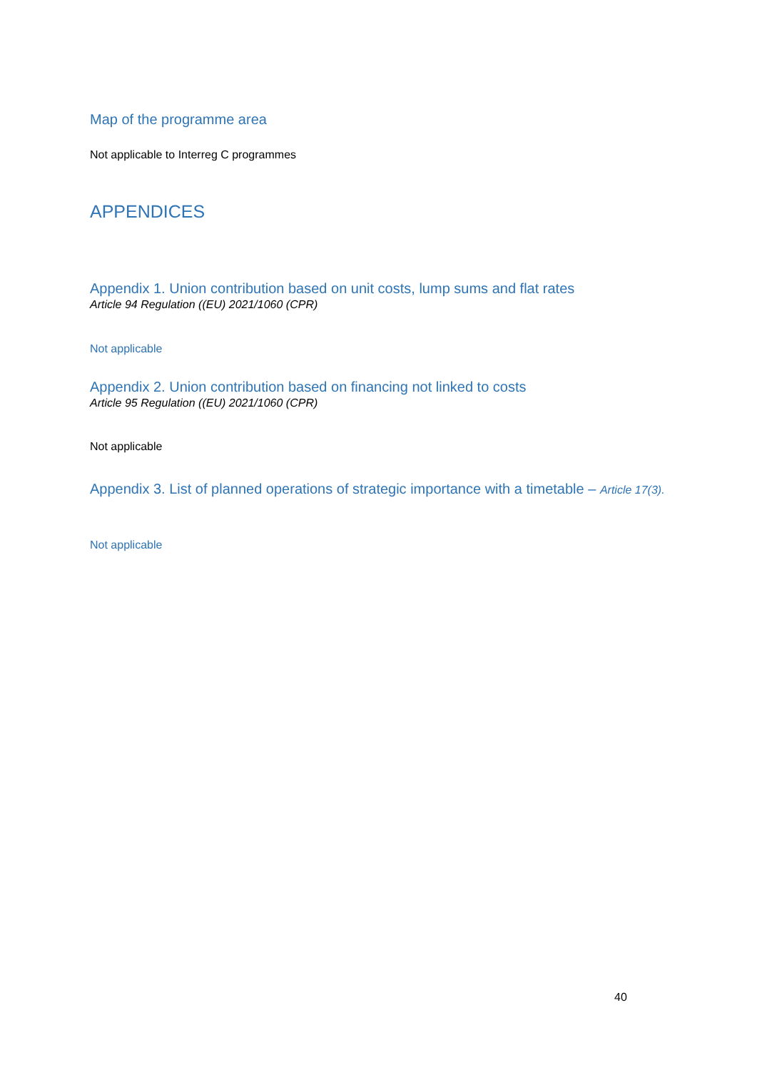Map of the programme area
Not applicable to Interreg C programmes
APPENDICES
Appendix 1. Union contribution based on unit costs, lump sums and flat rates
Article 94 Regulation ((EU) 2021/1060 (CPR)
Not applicable
Appendix 2. Union contribution based on financing not linked to costs
Article 95 Regulation ((EU) 2021/1060 (CPR)
Not applicable
Appendix 3. List of planned operations of strategic importance with a timetable – Article 17(3).
Not applicable
40